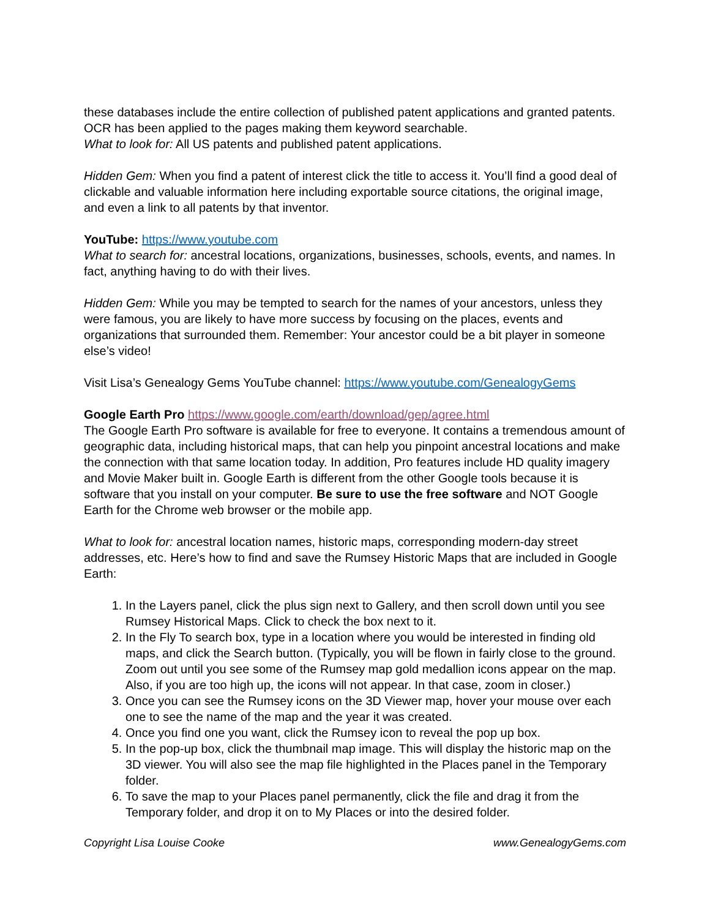these databases include the entire collection of published patent applications and granted patents. OCR has been applied to the pages making them keyword searchable.
What to look for: All US patents and published patent applications.
Hidden Gem: When you find a patent of interest click the title to access it. You’ll find a good deal of clickable and valuable information here including exportable source citations, the original image, and even a link to all patents by that inventor.
YouTube: https://www.youtube.com
What to search for: ancestral locations, organizations, businesses, schools, events, and names. In fact, anything having to do with their lives.
Hidden Gem: While you may be tempted to search for the names of your ancestors, unless they were famous, you are likely to have more success by focusing on the places, events and organizations that surrounded them. Remember: Your ancestor could be a bit player in someone else’s video!
Visit Lisa’s Genealogy Gems YouTube channel: https://www.youtube.com/GenealogyGems
Google Earth Pro https://www.google.com/earth/download/gep/agree.html
The Google Earth Pro software is available for free to everyone. It contains a tremendous amount of geographic data, including historical maps, that can help you pinpoint ancestral locations and make the connection with that same location today. In addition, Pro features include HD quality imagery and Movie Maker built in. Google Earth is different from the other Google tools because it is software that you install on your computer. Be sure to use the free software and NOT Google Earth for the Chrome web browser or the mobile app.
What to look for: ancestral location names, historic maps, corresponding modern-day street addresses, etc. Here’s how to find and save the Rumsey Historic Maps that are included in Google Earth:
1. In the Layers panel, click the plus sign next to Gallery, and then scroll down until you see Rumsey Historical Maps. Click to check the box next to it.
2. In the Fly To search box, type in a location where you would be interested in finding old maps, and click the Search button. (Typically, you will be flown in fairly close to the ground. Zoom out until you see some of the Rumsey map gold medallion icons appear on the map. Also, if you are too high up, the icons will not appear. In that case, zoom in closer.)
3. Once you can see the Rumsey icons on the 3D Viewer map, hover your mouse over each one to see the name of the map and the year it was created.
4. Once you find one you want, click the Rumsey icon to reveal the pop up box.
5. In the pop-up box, click the thumbnail map image. This will display the historic map on the 3D viewer. You will also see the map file highlighted in the Places panel in the Temporary folder.
6. To save the map to your Places panel permanently, click the file and drag it from the Temporary folder, and drop it on to My Places or into the desired folder.
Copyright Lisa Louise Cooke www.GenealogyGems.com